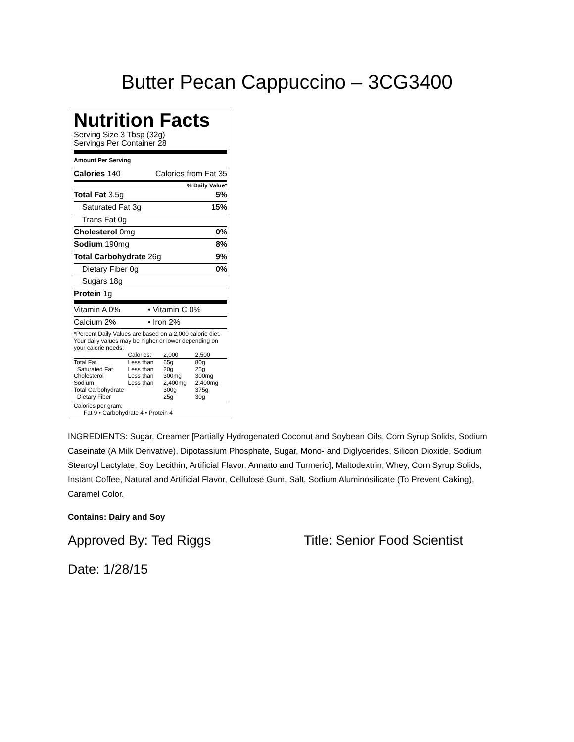Butter Pecan Cappuccino – 3CG3400
Nutrition Facts
Serving Size 3 Tbsp (32g)
Servings Per Container 28
Amount Per Serving
Calories 140 Calories from Fat 35
% Daily Value*
Total Fat 3.5g 5%
Saturated Fat 3g 15%
Trans Fat 0g
Cholesterol 0mg 0%
Sodium 190mg 8%
Total Carbohydrate 26g 9%
Dietary Fiber 0g 0%
Sugars 18g
Protein 1g
Vitamin A 0% • Vitamin C 0%
Calcium 2% • Iron 2%
*Percent Daily Values are based on a 2,000 calorie diet. Your daily values may be higher or lower depending on your calorie needs:
| | Calories: | 2,000 | 2,500 |
| Total Fat | Less than | 65g | 80g |
| Saturated Fat | Less than | 20g | 25g |
| Cholesterol | Less than | 300mg | 300mg |
| Sodium | Less than | 2,400mg | 2,400mg |
| Total Carbohydrate | | 300g | 375g |
| Dietary Fiber | | 25g | 30g |
Calories per gram:
Fat 9 • Carbohydrate 4 • Protein 4
INGREDIENTS: Sugar, Creamer [Partially Hydrogenated Coconut and Soybean Oils, Corn Syrup Solids, Sodium Caseinate (A Milk Derivative), Dipotassium Phosphate, Sugar, Mono- and Diglycerides, Silicon Dioxide, Sodium Stearoyl Lactylate, Soy Lecithin, Artificial Flavor, Annatto and Turmeric], Maltodextrin, Whey, Corn Syrup Solids, Instant Coffee, Natural and Artificial Flavor, Cellulose Gum, Salt, Sodium Aluminosilicate (To Prevent Caking), Caramel Color.
Contains: Dairy and Soy
Approved By: Ted Riggs Title: Senior Food Scientist
Date: 1/28/15